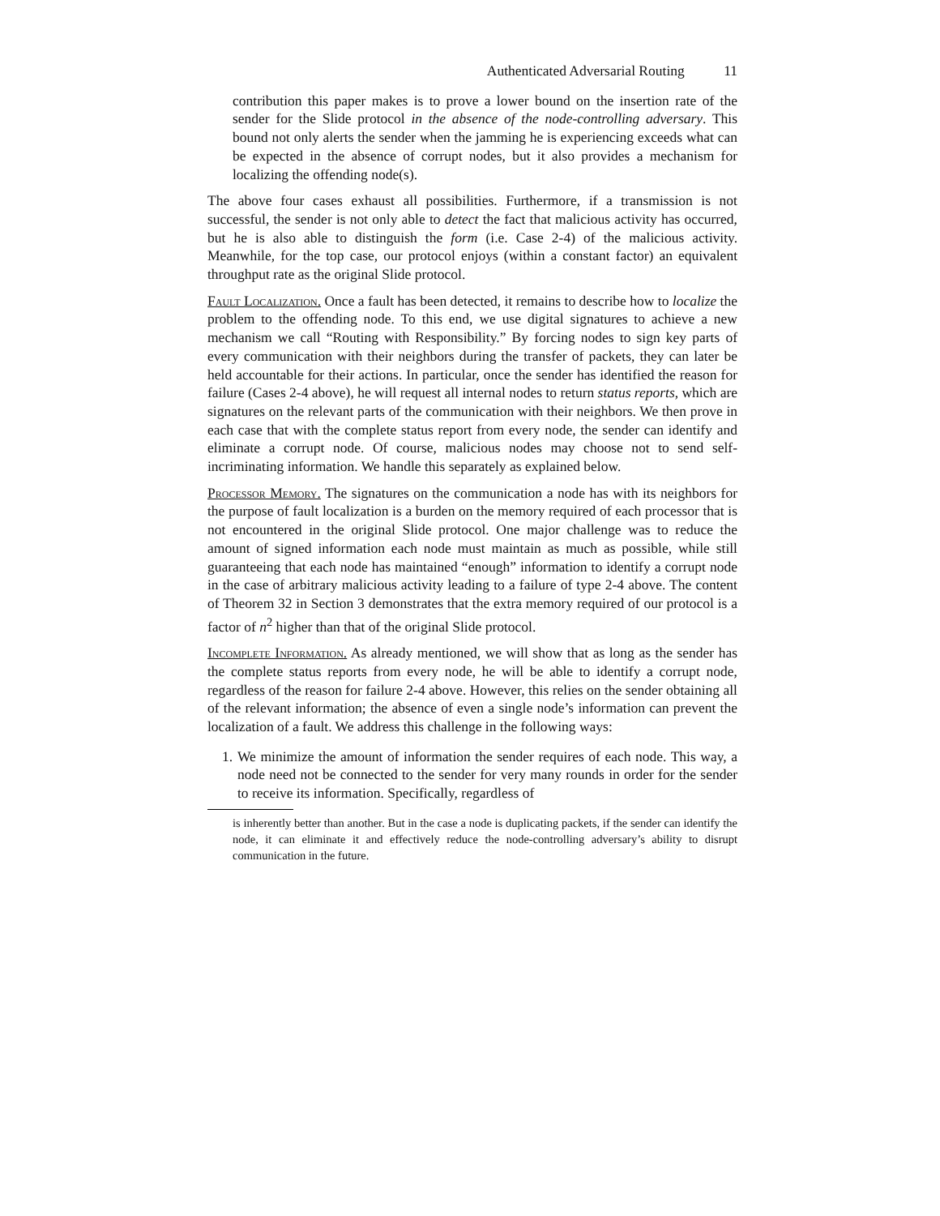Authenticated Adversarial Routing 11
contribution this paper makes is to prove a lower bound on the insertion rate of the sender for the Slide protocol in the absence of the node-controlling adversary. This bound not only alerts the sender when the jamming he is experiencing exceeds what can be expected in the absence of corrupt nodes, but it also provides a mechanism for localizing the offending node(s).
The above four cases exhaust all possibilities. Furthermore, if a transmission is not successful, the sender is not only able to detect the fact that malicious activity has occurred, but he is also able to distinguish the form (i.e. Case 2-4) of the malicious activity. Meanwhile, for the top case, our protocol enjoys (within a constant factor) an equivalent throughput rate as the original Slide protocol.
Fault Localization. Once a fault has been detected, it remains to describe how to localize the problem to the offending node. To this end, we use digital signatures to achieve a new mechanism we call “Routing with Responsibility.” By forcing nodes to sign key parts of every communication with their neighbors during the transfer of packets, they can later be held accountable for their actions. In particular, once the sender has identified the reason for failure (Cases 2-4 above), he will request all internal nodes to return status reports, which are signatures on the relevant parts of the communication with their neighbors. We then prove in each case that with the complete status report from every node, the sender can identify and eliminate a corrupt node. Of course, malicious nodes may choose not to send self-incriminating information. We handle this separately as explained below.
Processor Memory. The signatures on the communication a node has with its neighbors for the purpose of fault localization is a burden on the memory required of each processor that is not encountered in the original Slide protocol. One major challenge was to reduce the amount of signed information each node must maintain as much as possible, while still guaranteeing that each node has maintained “enough” information to identify a corrupt node in the case of arbitrary malicious activity leading to a failure of type 2-4 above. The content of Theorem 32 in Section 3 demonstrates that the extra memory required of our protocol is a factor of n<sup>2</sup> higher than that of the original Slide protocol.
Incomplete Information. As already mentioned, we will show that as long as the sender has the complete status reports from every node, he will be able to identify a corrupt node, regardless of the reason for failure 2-4 above. However, this relies on the sender obtaining all of the relevant information; the absence of even a single node’s information can prevent the localization of a fault. We address this challenge in the following ways:
1. We minimize the amount of information the sender requires of each node. This way, a node need not be connected to the sender for very many rounds in order for the sender to receive its information. Specifically, regardless of
is inherently better than another. But in the case a node is duplicating packets, if the sender can identify the node, it can eliminate it and effectively reduce the node-controlling adversary’s ability to disrupt communication in the future.